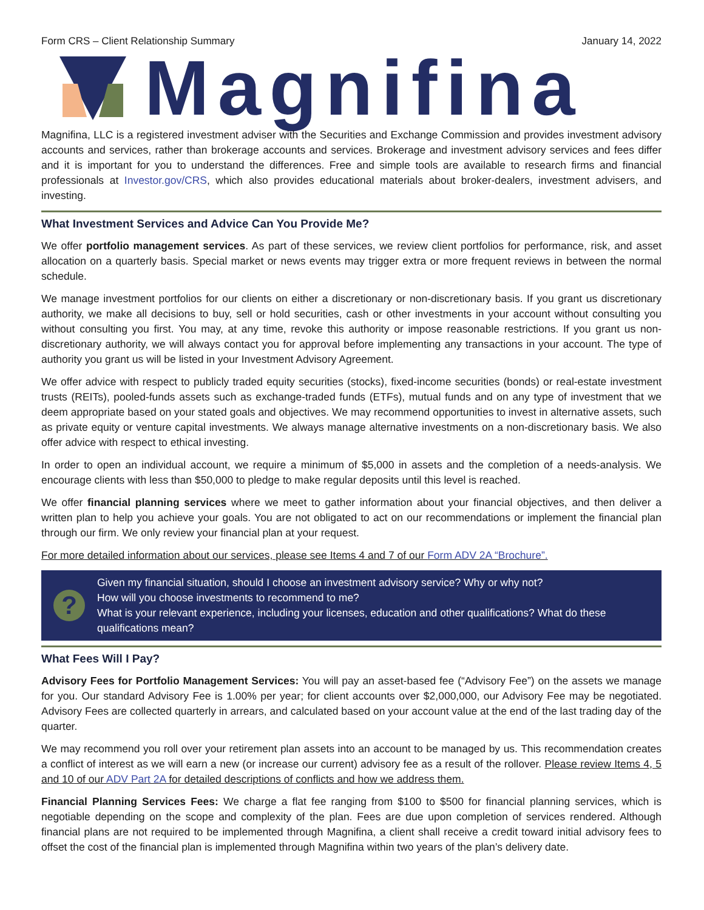Form CRS – Client Relationship Summary January 14, 2022
Magnifina
Magnifina, LLC is a registered investment adviser with the Securities and Exchange Commission and provides investment advisory accounts and services, rather than brokerage accounts and services. Brokerage and investment advisory services and fees differ and it is important for you to understand the differences. Free and simple tools are available to research firms and financial professionals at Investor.gov/CRS, which also provides educational materials about broker-dealers, investment advisers, and investing.
What Investment Services and Advice Can You Provide Me?
We offer portfolio management services. As part of these services, we review client portfolios for performance, risk, and asset allocation on a quarterly basis. Special market or news events may trigger extra or more frequent reviews in between the normal schedule.
We manage investment portfolios for our clients on either a discretionary or non-discretionary basis. If you grant us discretionary authority, we make all decisions to buy, sell or hold securities, cash or other investments in your account without consulting you without consulting you first. You may, at any time, revoke this authority or impose reasonable restrictions. If you grant us non-discretionary authority, we will always contact you for approval before implementing any transactions in your account. The type of authority you grant us will be listed in your Investment Advisory Agreement.
We offer advice with respect to publicly traded equity securities (stocks), fixed-income securities (bonds) or real-estate investment trusts (REITs), pooled-funds assets such as exchange-traded funds (ETFs), mutual funds and on any type of investment that we deem appropriate based on your stated goals and objectives. We may recommend opportunities to invest in alternative assets, such as private equity or venture capital investments. We always manage alternative investments on a non-discretionary basis. We also offer advice with respect to ethical investing.
In order to open an individual account, we require a minimum of $5,000 in assets and the completion of a needs-analysis. We encourage clients with less than $50,000 to pledge to make regular deposits until this level is reached.
We offer financial planning services where we meet to gather information about your financial objectives, and then deliver a written plan to help you achieve your goals. You are not obligated to act on our recommendations or implement the financial plan through our firm. We only review your financial plan at your request.
For more detailed information about our services, please see Items 4 and 7 of our Form ADV 2A “Brochure”.
?
Given my financial situation, should I choose an investment advisory service? Why or why not?
How will you choose investments to recommend to me?
What is your relevant experience, including your licenses, education and other qualifications? What do these qualifications mean?
What Fees Will I Pay?
Advisory Fees for Portfolio Management Services: You will pay an asset-based fee (“Advisory Fee”) on the assets we manage for you. Our standard Advisory Fee is 1.00% per year; for client accounts over $2,000,000, our Advisory Fee may be negotiated. Advisory Fees are collected quarterly in arrears, and calculated based on your account value at the end of the last trading day of the quarter.
We may recommend you roll over your retirement plan assets into an account to be managed by us. This recommendation creates a conflict of interest as we will earn a new (or increase our current) advisory fee as a result of the rollover. Please review Items 4, 5 and 10 of our ADV Part 2A for detailed descriptions of conflicts and how we address them.
Financial Planning Services Fees: We charge a flat fee ranging from $100 to $500 for financial planning services, which is negotiable depending on the scope and complexity of the plan. Fees are due upon completion of services rendered. Although financial plans are not required to be implemented through Magnifina, a client shall receive a credit toward initial advisory fees to offset the cost of the financial plan is implemented through Magnifina within two years of the plan’s delivery date.